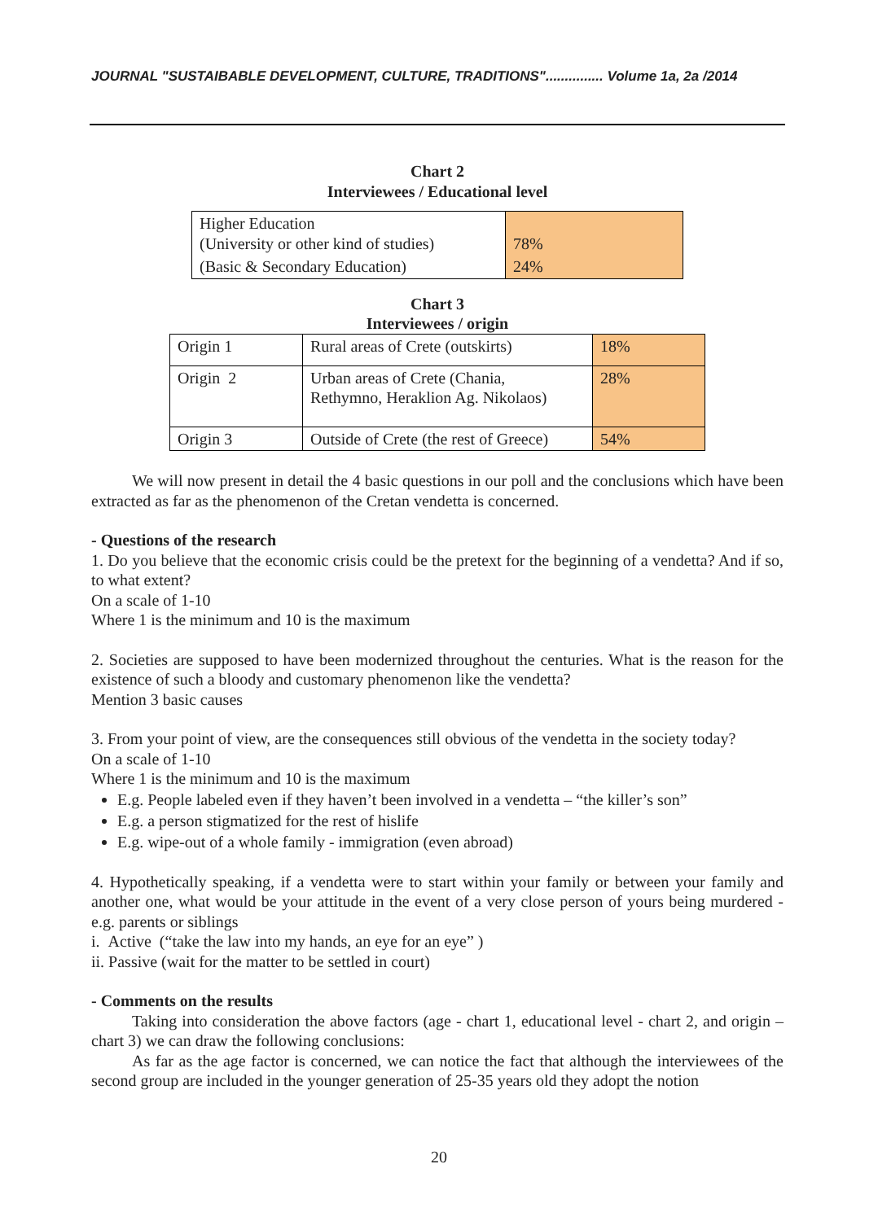JOURNAL "SUSTAIBABLE DEVELOPMENT, CULTURE, TRADITIONS"............... Volume 1a, 2a /2014
Chart 2
Interviewees / Educational level
| Higher Education (University or other kind of studies) | 78% |
| (Basic & Secondary Education) | 24% |
Chart 3
Interviewees / origin
| Origin 1 | Rural areas of Crete (outskirts) | 18% |
| Origin 2 | Urban areas of Crete (Chania, Rethymno, Heraklion Ag. Nikolaos) | 28% |
| Origin 3 | Outside of Crete (the rest of Greece) | 54% |
We will now present in detail the 4 basic questions in our poll and the conclusions which have been extracted as far as the phenomenon of the Cretan vendetta is concerned.
- Questions of the research
1. Do you believe that the economic crisis could be the pretext for the beginning of a vendetta? And if so, to what extent?
On a scale of 1-10
Where 1 is the minimum and 10 is the maximum
2. Societies are supposed to have been modernized throughout the centuries. What is the reason for the existence of such a bloody and customary phenomenon like the vendetta?
Mention 3 basic causes
3. From your point of view, are the consequences still obvious of the vendetta in the society today?
On a scale of 1-10
Where 1 is the minimum and 10 is the maximum
E.g. People labeled even if they haven’t been involved in a vendetta – “the killer’s son”
E.g. a person stigmatized for the rest of hislife
E.g. wipe-out of a whole family - immigration (even abroad)
4. Hypothetically speaking, if a vendetta were to start within your family or between your family and another one, what would be your attitude in the event of a very close person of yours being murdered - e.g. parents or siblings
i. Active (“take the law into my hands, an eye for an eye” )
ii. Passive (wait for the matter to be settled in court)
- Comments on the results
Taking into consideration the above factors (age - chart 1, educational level - chart 2, and origin – chart 3) we can draw the following conclusions:
As far as the age factor is concerned, we can notice the fact that although the interviewees of the second group are included in the younger generation of 25-35 years old they adopt the notion
20